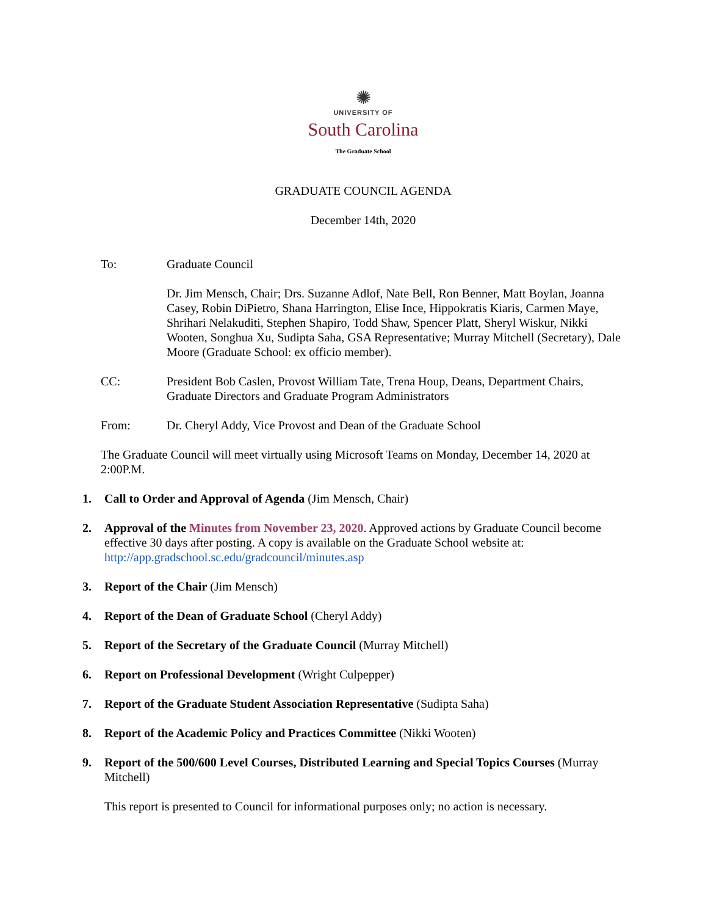✺
UNIVERSITY OF
South Carolina
The Graduate School
GRADUATE COUNCIL AGENDA
December 14th, 2020
To: Graduate Council
Dr. Jim Mensch, Chair; Drs. Suzanne Adlof, Nate Bell, Ron Benner, Matt Boylan, Joanna Casey, Robin DiPietro, Shana Harrington, Elise Ince, Hippokratis Kiaris, Carmen Maye, Shrihari Nelakuditi, Stephen Shapiro, Todd Shaw, Spencer Platt, Sheryl Wiskur, Nikki Wooten, Songhua Xu, Sudipta Saha, GSA Representative; Murray Mitchell (Secretary), Dale Moore (Graduate School: ex officio member).
CC: President Bob Caslen, Provost William Tate, Trena Houp, Deans, Department Chairs, Graduate Directors and Graduate Program Administrators
From: Dr. Cheryl Addy, Vice Provost and Dean of the Graduate School
The Graduate Council will meet virtually using Microsoft Teams on Monday, December 14, 2020 at 2:00P.M.
1. Call to Order and Approval of Agenda (Jim Mensch, Chair)
2. Approval of the Minutes from November 23, 2020. Approved actions by Graduate Council become effective 30 days after posting. A copy is available on the Graduate School website at: http://app.gradschool.sc.edu/gradcouncil/minutes.asp
3. Report of the Chair (Jim Mensch)
4. Report of the Dean of Graduate School (Cheryl Addy)
5. Report of the Secretary of the Graduate Council (Murray Mitchell)
6. Report on Professional Development (Wright Culpepper)
7. Report of the Graduate Student Association Representative (Sudipta Saha)
8. Report of the Academic Policy and Practices Committee (Nikki Wooten)
9. Report of the 500/600 Level Courses, Distributed Learning and Special Topics Courses (Murray Mitchell)
This report is presented to Council for informational purposes only; no action is necessary.